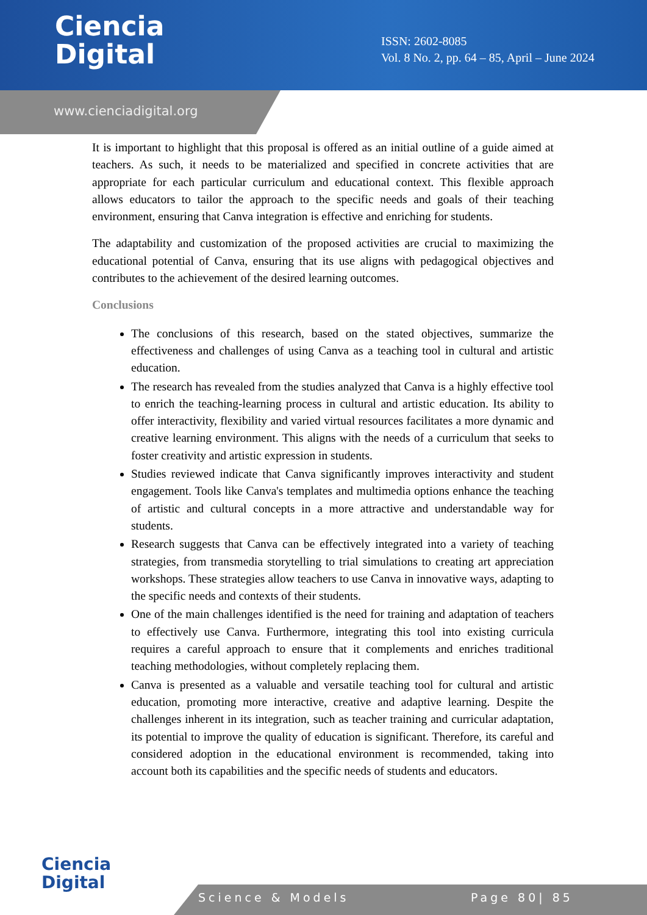Ciencia
Digital
ISSN: 2602-8085
Vol. 8 No. 2, pp. 64 – 85, April – June 2024
www.cienciadigital.org
It is important to highlight that this proposal is offered as an initial outline of a guide aimed at teachers. As such, it needs to be materialized and specified in concrete activities that are appropriate for each particular curriculum and educational context. This flexible approach allows educators to tailor the approach to the specific needs and goals of their teaching environment, ensuring that Canva integration is effective and enriching for students.
The adaptability and customization of the proposed activities are crucial to maximizing the educational potential of Canva, ensuring that its use aligns with pedagogical objectives and contributes to the achievement of the desired learning outcomes.
Conclusions
The conclusions of this research, based on the stated objectives, summarize the effectiveness and challenges of using Canva as a teaching tool in cultural and artistic education.
The research has revealed from the studies analyzed that Canva is a highly effective tool to enrich the teaching-learning process in cultural and artistic education. Its ability to offer interactivity, flexibility and varied virtual resources facilitates a more dynamic and creative learning environment. This aligns with the needs of a curriculum that seeks to foster creativity and artistic expression in students.
Studies reviewed indicate that Canva significantly improves interactivity and student engagement. Tools like Canva's templates and multimedia options enhance the teaching of artistic and cultural concepts in a more attractive and understandable way for students.
Research suggests that Canva can be effectively integrated into a variety of teaching strategies, from transmedia storytelling to trial simulations to creating art appreciation workshops. These strategies allow teachers to use Canva in innovative ways, adapting to the specific needs and contexts of their students.
One of the main challenges identified is the need for training and adaptation of teachers to effectively use Canva. Furthermore, integrating this tool into existing curricula requires a careful approach to ensure that it complements and enriches traditional teaching methodologies, without completely replacing them.
Canva is presented as a valuable and versatile teaching tool for cultural and artistic education, promoting more interactive, creative and adaptive learning. Despite the challenges inherent in its integration, such as teacher training and curricular adaptation, its potential to improve the quality of education is significant. Therefore, its careful and considered adoption in the educational environment is recommended, taking into account both its capabilities and the specific needs of students and educators.
Ciencia
Digital
Science & Models Page 80| 85